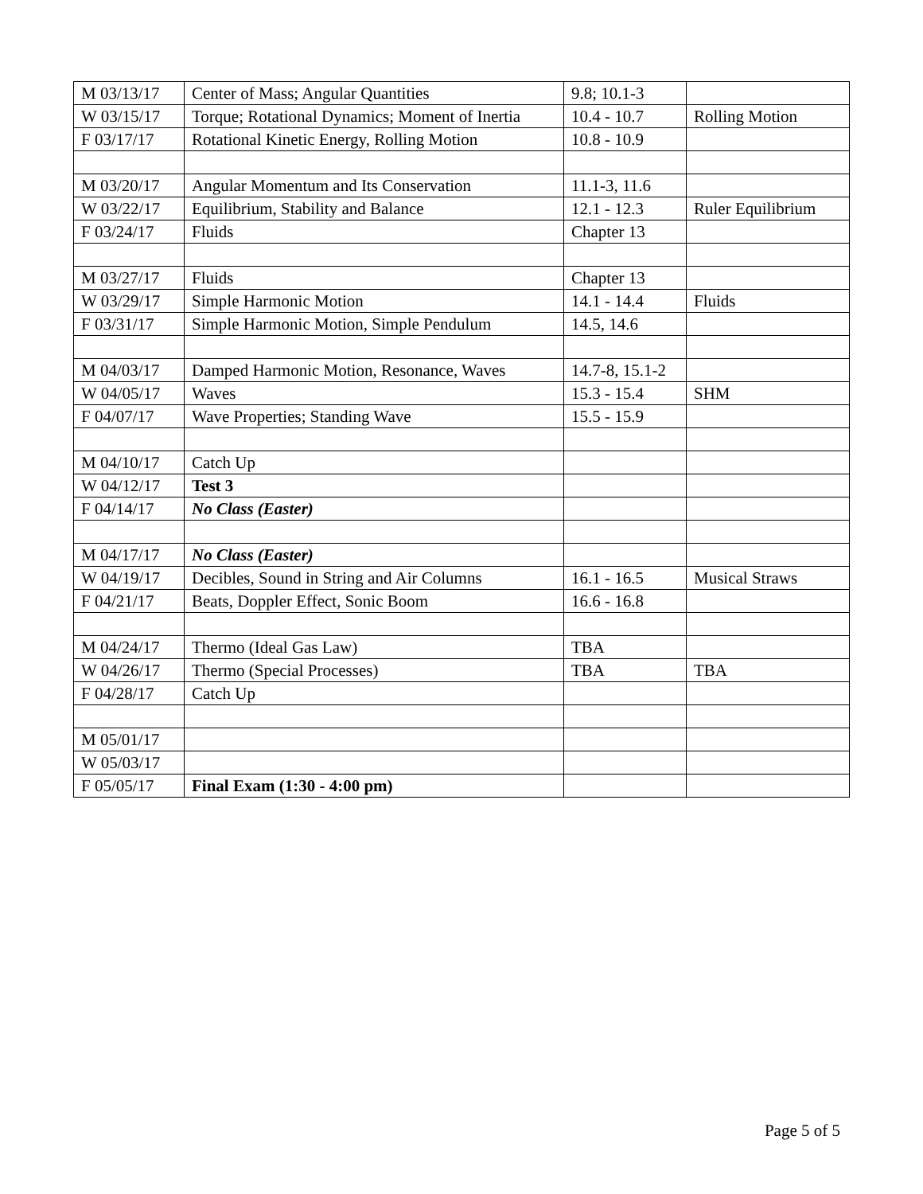| M 03/13/17 | Center of Mass; Angular Quantities | 9.8; 10.1-3 | |
| W 03/15/17 | Torque; Rotational Dynamics; Moment of Inertia | 10.4 - 10.7 | Rolling Motion |
| F 03/17/17 | Rotational Kinetic Energy, Rolling Motion | 10.8 - 10.9 | |
| M 03/20/17 | Angular Momentum and Its Conservation | 11.1-3, 11.6 | |
| W 03/22/17 | Equilibrium, Stability and Balance | 12.1 - 12.3 | Ruler Equilibrium |
| F 03/24/17 | Fluids | Chapter 13 | |
| M 03/27/17 | Fluids | Chapter 13 | |
| W 03/29/17 | Simple Harmonic Motion | 14.1 - 14.4 | Fluids |
| F 03/31/17 | Simple Harmonic Motion, Simple Pendulum | 14.5, 14.6 | |
| M 04/03/17 | Damped Harmonic Motion, Resonance, Waves | 14.7-8, 15.1-2 | |
| W 04/05/17 | Waves | 15.3 - 15.4 | SHM |
| F 04/07/17 | Wave Properties; Standing Wave | 15.5 - 15.9 | |
| M 04/10/17 | Catch Up | | |
| W 04/12/17 | Test 3 | | |
| F 04/14/17 | No Class (Easter) | | |
| M 04/17/17 | No Class (Easter) | | |
| W 04/19/17 | Decibles, Sound in String and Air Columns | 16.1 - 16.5 | Musical Straws |
| F 04/21/17 | Beats, Doppler Effect, Sonic Boom | 16.6 - 16.8 | |
| M 04/24/17 | Thermo (Ideal Gas Law) | TBA | |
| W 04/26/17 | Thermo (Special Processes) | TBA | TBA |
| F 04/28/17 | Catch Up | | |
| M 05/01/17 | | | |
| W 05/03/17 | | | |
| F 05/05/17 | Final Exam (1:30 - 4:00 pm) | | |
Page 5 of 5